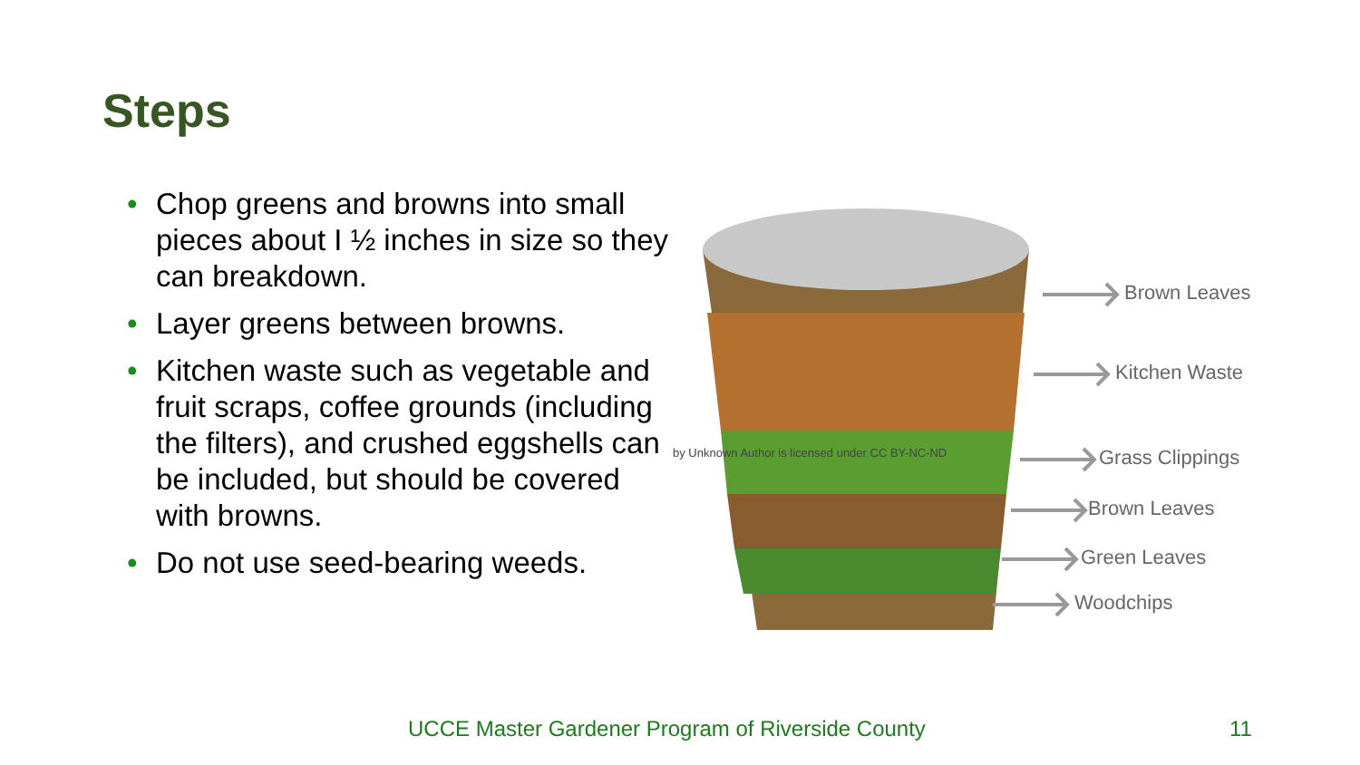Steps
• Chop greens and browns into small pieces about I ½ inches in size so they can breakdown.
• Layer greens between browns.
• Kitchen waste such as vegetable and fruit scraps, coffee grounds (including the filters), and crushed eggshells can be included, but should be covered with browns.
• Do not use seed-bearing weeds.
Brown Leaves
Kitchen Waste
Grass Clippings
Brown Leaves
Green Leaves
Woodchips
by Unknown Author is licensed under CC BY-NC-ND
UCCE Master Gardener Program of Riverside County
11